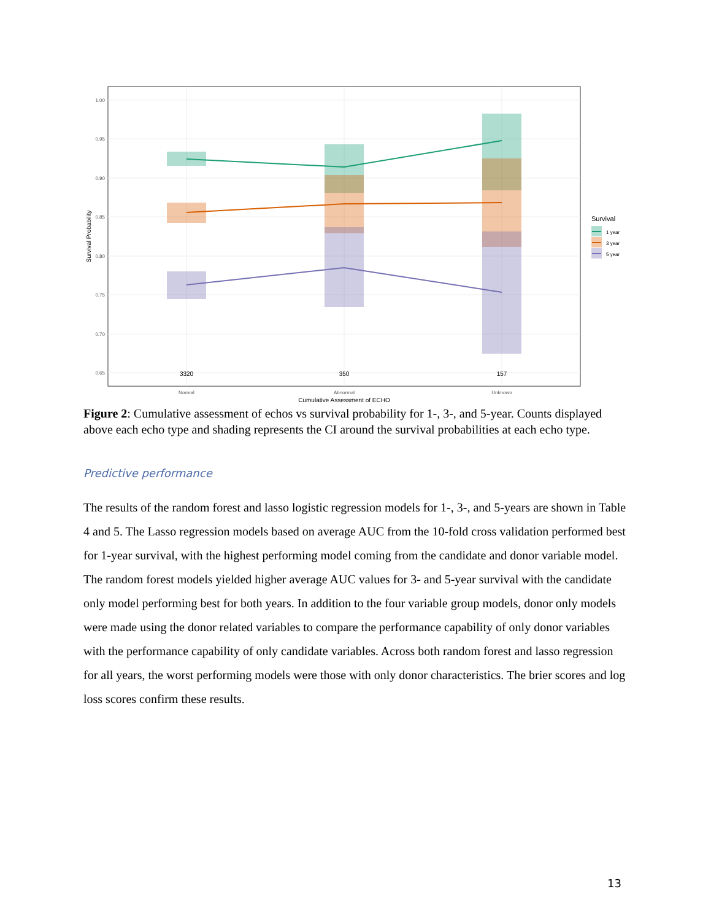1.00
0.95
0.90
0.85
0.80
0.75
0.70
0.65
3320
350
157
Normal
Abnormal
Unknown
Cumulative Assessment of ECHO
Survival Probability
Survival
1 year
3 year
5 year
Figure 2: Cumulative assessment of echos vs survival probability for 1-, 3-, and 5-year. Counts displayed above each echo type and shading represents the CI around the survival probabilities at each echo type.
Predictive performance
The results of the random forest and lasso logistic regression models for 1-, 3-, and 5-years are shown in Table 4 and 5. The Lasso regression models based on average AUC from the 10-fold cross validation performed best for 1-year survival, with the highest performing model coming from the candidate and donor variable model. The random forest models yielded higher average AUC values for 3- and 5-year survival with the candidate only model performing best for both years. In addition to the four variable group models, donor only models were made using the donor related variables to compare the performance capability of only donor variables with the performance capability of only candidate variables. Across both random forest and lasso regression for all years, the worst performing models were those with only donor characteristics. The brier scores and log loss scores confirm these results.
13